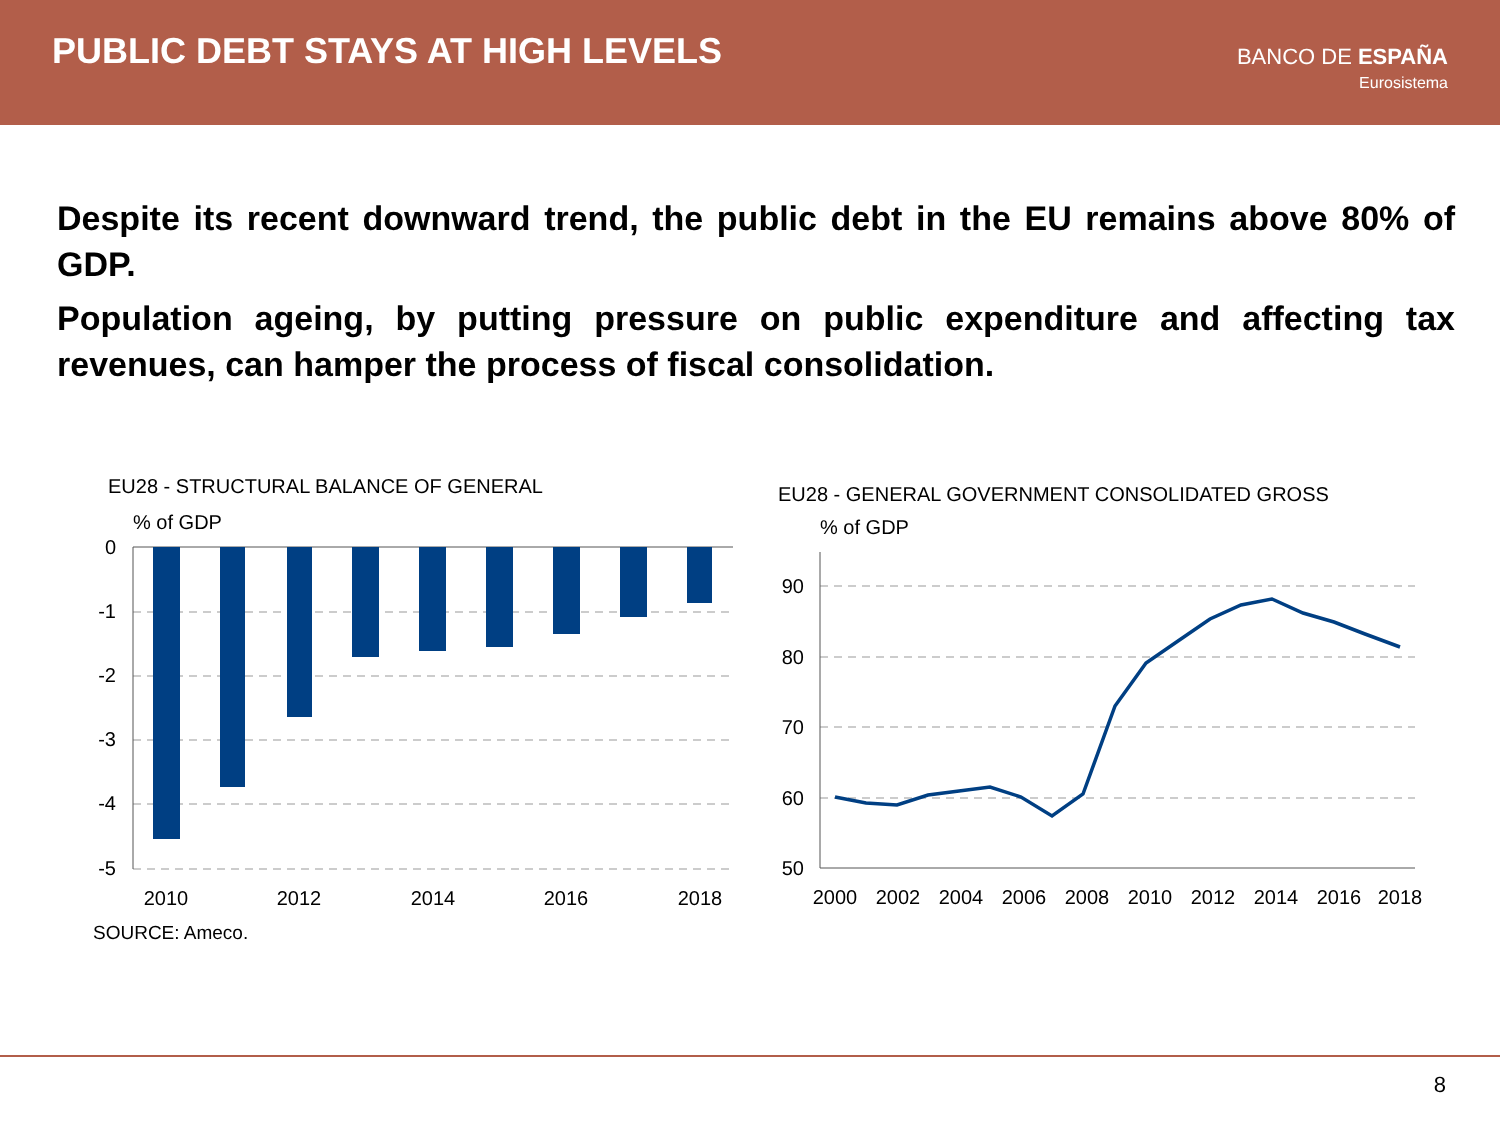PUBLIC DEBT STAYS AT HIGH LEVELS
BANCO DE ESPAÑA
Eurosistema
Despite its recent downward trend, the public debt in the EU remains above 80% of GDP.
Population ageing, by putting pressure on public expenditure and affecting tax revenues, can hamper the process of fiscal consolidation.
EU28 - STRUCTURAL BALANCE OF GENERAL
% of GDP
0
-1
-2
-3
-4
-5
2010
2012
2014
2016
2018
EU28 - GENERAL GOVERNMENT CONSOLIDATED GROSS
% of GDP
90
80
70
60
50
2000
2002
2004
2006
2008
2010
2012
2014
2016
2018
SOURCE: Ameco.
8